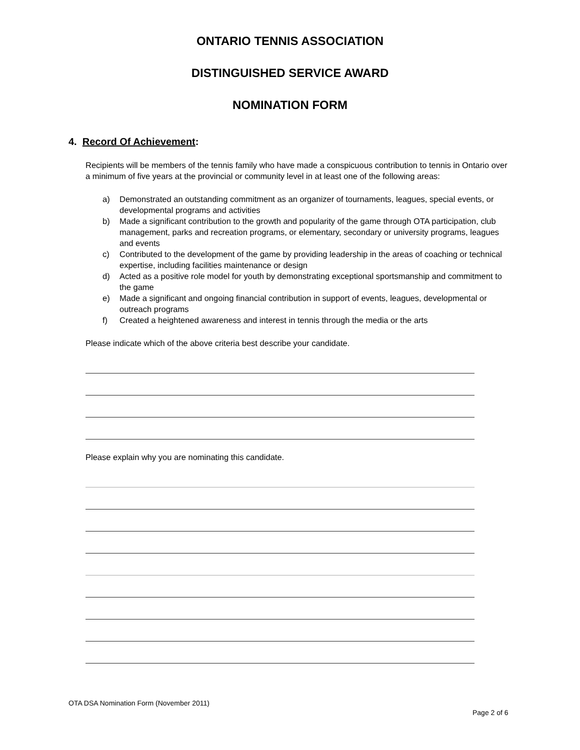ONTARIO TENNIS ASSOCIATION
DISTINGUISHED SERVICE AWARD
NOMINATION FORM
4. Record Of Achievement:
Recipients will be members of the tennis family who have made a conspicuous contribution to tennis in Ontario over a minimum of five years at the provincial or community level in at least one of the following areas:
a) Demonstrated an outstanding commitment as an organizer of tournaments, leagues, special events, or developmental programs and activities
b) Made a significant contribution to the growth and popularity of the game through OTA participation, club management, parks and recreation programs, or elementary, secondary or university programs, leagues and events
c) Contributed to the development of the game by providing leadership in the areas of coaching or technical expertise, including facilities maintenance or design
d) Acted as a positive role model for youth by demonstrating exceptional sportsmanship and commitment to the game
e) Made a significant and ongoing financial contribution in support of events, leagues, developmental or outreach programs
f) Created a heightened awareness and interest in tennis through the media or the arts
Please indicate which of the above criteria best describe your candidate.
Please explain why you are nominating this candidate.
OTA DSA Nomination Form (November 2011)
Page 2 of 6